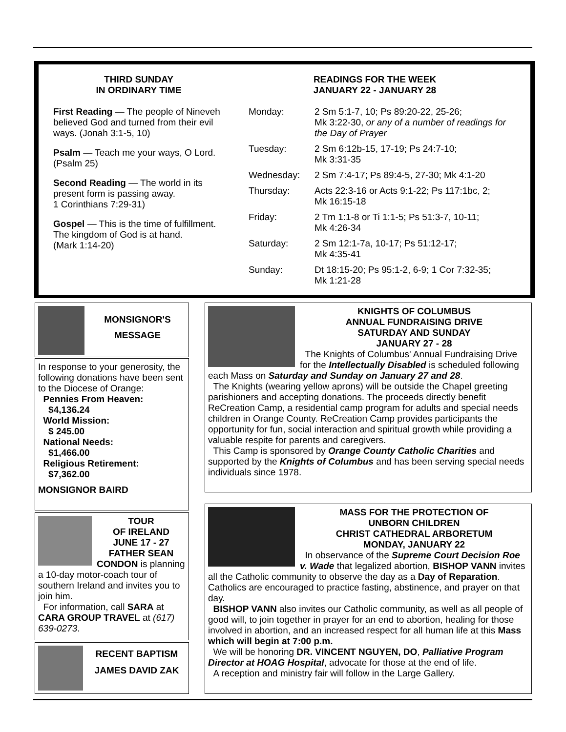THIRD SUNDAY
IN ORDINARY TIME
First Reading — The people of Nineveh believed God and turned from their evil ways. (Jonah 3:1-5, 10)
Psalm — Teach me your ways, O Lord. (Psalm 25)
Second Reading — The world in its present form is passing away.
1 Corinthians 7:29-31)
Gospel — This is the time of fulfillment. The kingdom of God is at hand.
(Mark 1:14-20)
READINGS FOR THE WEEK
JANUARY 22 - JANUARY 28
| Monday: | 2 Sm 5:1-7, 10; Ps 89:20-22, 25-26; Mk 3:22-30, or any of a number of readings for the Day of Prayer |
| Tuesday: | 2 Sm 6:12b-15, 17-19; Ps 24:7-10; Mk 3:31-35 |
| Wednesday: | 2 Sm 7:4-17; Ps 89:4-5, 27-30; Mk 4:1-20 |
| Thursday: | Acts 22:3-16 or Acts 9:1-22; Ps 117:1bc, 2; Mk 16:15-18 |
| Friday: | 2 Tm 1:1-8 or Ti 1:1-5; Ps 51:3-7, 10-11; Mk 4:26-34 |
| Saturday: | 2 Sm 12:1-7a, 10-17; Ps 51:12-17; Mk 4:35-41 |
| Sunday: | Dt 18:15-20; Ps 95:1-2, 6-9; 1 Cor 7:32-35; Mk 1:21-28 |
MONSIGNOR'S
MESSAGE
In response to your generosity, the following donations have been sent to the Diocese of Orange:
Pennies From Heaven:
$4,136.24
World Mission:
$ 245.00
National Needs:
$1,466.00
Religious Retirement:
$7,362.00
MONSIGNOR BAIRD
TOUR
OF IRELAND
JUNE 17 - 27
FATHER SEAN
CONDON is planning a 10-day motor-coach tour of southern Ireland and invites you to join him.
For information, call SARA at CARA GROUP TRAVEL at (617) 639-0273.
RECENT BAPTISM
JAMES DAVID ZAK
KNIGHTS OF COLUMBUS
ANNUAL FUNDRAISING DRIVE
SATURDAY AND SUNDAY
JANUARY 27 - 28
The Knights of Columbus' Annual Fundraising Drive for the Intellectually Disabled is scheduled following each Mass on Saturday and Sunday on January 27 and 28.
The Knights (wearing yellow aprons) will be outside the Chapel greeting parishioners and accepting donations. The proceeds directly benefit ReCreation Camp, a residential camp program for adults and special needs children in Orange County. ReCreation Camp provides participants the opportunity for fun, social interaction and spiritual growth while providing a valuable respite for parents and caregivers.
This Camp is sponsored by Orange County Catholic Charities and supported by the Knights of Columbus and has been serving special needs individuals since 1978.
MASS FOR THE PROTECTION OF
UNBORN CHILDREN
CHRIST CATHEDRAL ARBORETUM
MONDAY, JANUARY 22
In observance of the Supreme Court Decision Roe v. Wade that legalized abortion, BISHOP VANN invites all the Catholic community to observe the day as a Day of Reparation. Catholics are encouraged to practice fasting, abstinence, and prayer on that day.
BISHOP VANN also invites our Catholic community, as well as all people of good will, to join together in prayer for an end to abortion, healing for those involved in abortion, and an increased respect for all human life at this Mass which will begin at 7:00 p.m.
We will be honoring DR. VINCENT NGUYEN, DO, Palliative Program Director at HOAG Hospital, advocate for those at the end of life.
A reception and ministry fair will follow in the Large Gallery.